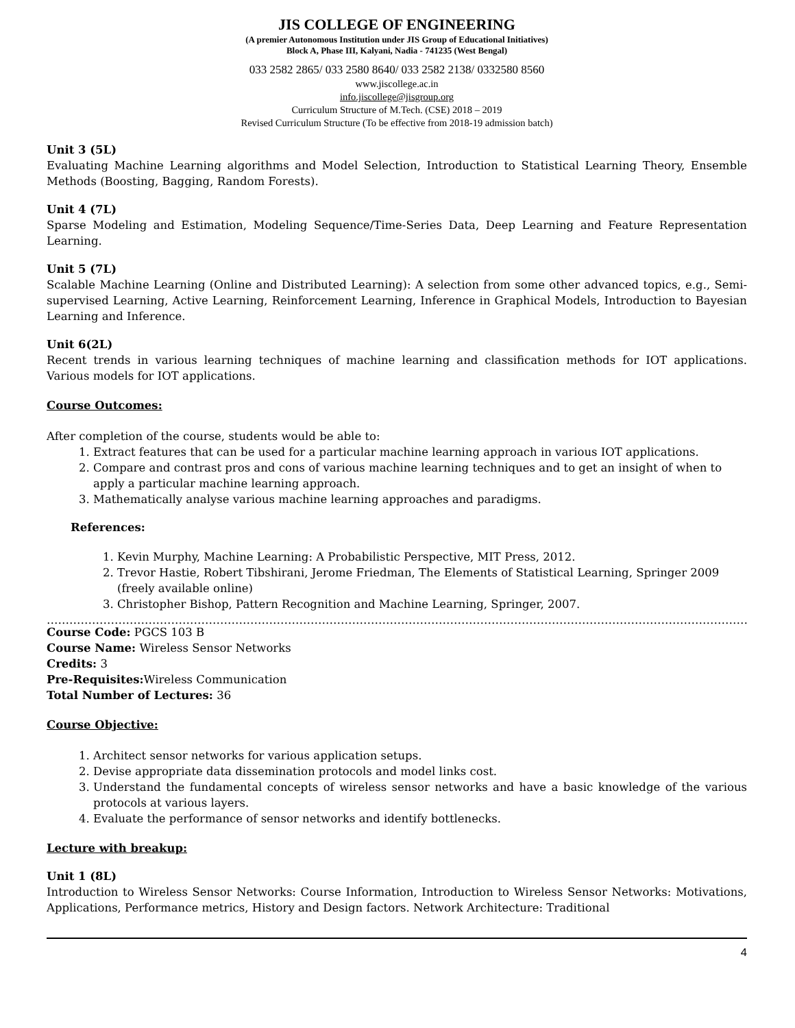JIS COLLEGE OF ENGINEERING
(A premier Autonomous Institution under JIS Group of Educational Initiatives)
Block A, Phase III, Kalyani, Nadia - 741235 (West Bengal)
033 2582 2865/ 033 2580 8640/ 033 2582 2138/ 0332580 8560
www.jiscollege.ac.in
info.jiscollege@jisgroup.org
Curriculum Structure of M.Tech. (CSE) 2018 – 2019
Revised Curriculum Structure (To be effective from 2018-19 admission batch)
Unit 3 (5L)
Evaluating Machine Learning algorithms and Model Selection, Introduction to Statistical Learning Theory, Ensemble Methods (Boosting, Bagging, Random Forests).
Unit 4 (7L)
Sparse Modeling and Estimation, Modeling Sequence/Time-Series Data, Deep Learning and Feature Representation Learning.
Unit 5 (7L)
Scalable Machine Learning (Online and Distributed Learning): A selection from some other advanced topics, e.g., Semi-supervised Learning, Active Learning, Reinforcement Learning, Inference in Graphical Models, Introduction to Bayesian Learning and Inference.
Unit 6(2L)
Recent trends in various learning techniques of machine learning and classification methods for IOT applications. Various models for IOT applications.
Course Outcomes:
After completion of the course, students would be able to:
1. Extract features that can be used for a particular machine learning approach in various IOT applications.
2. Compare and contrast pros and cons of various machine learning techniques and to get an insight of when to apply a particular machine learning approach.
3. Mathematically analyse various machine learning approaches and paradigms.
References:
1. Kevin Murphy, Machine Learning: A Probabilistic Perspective, MIT Press, 2012.
2. Trevor Hastie, Robert Tibshirani, Jerome Friedman, The Elements of Statistical Learning, Springer 2009 (freely available online)
3. Christopher Bishop, Pattern Recognition and Machine Learning, Springer, 2007.
……………………………………………………………………………………………………………………………………………………………………
Course Code: PGCS 103 B
Course Name: Wireless Sensor Networks
Credits: 3
Pre-Requisites: Wireless Communication
Total Number of Lectures: 36
Course Objective:
1. Architect sensor networks for various application setups.
2. Devise appropriate data dissemination protocols and model links cost.
3. Understand the fundamental concepts of wireless sensor networks and have a basic knowledge of the various protocols at various layers.
4. Evaluate the performance of sensor networks and identify bottlenecks.
Lecture with breakup:
Unit 1 (8L)
Introduction to Wireless Sensor Networks: Course Information, Introduction to Wireless Sensor Networks: Motivations, Applications, Performance metrics, History and Design factors. Network Architecture: Traditional
4